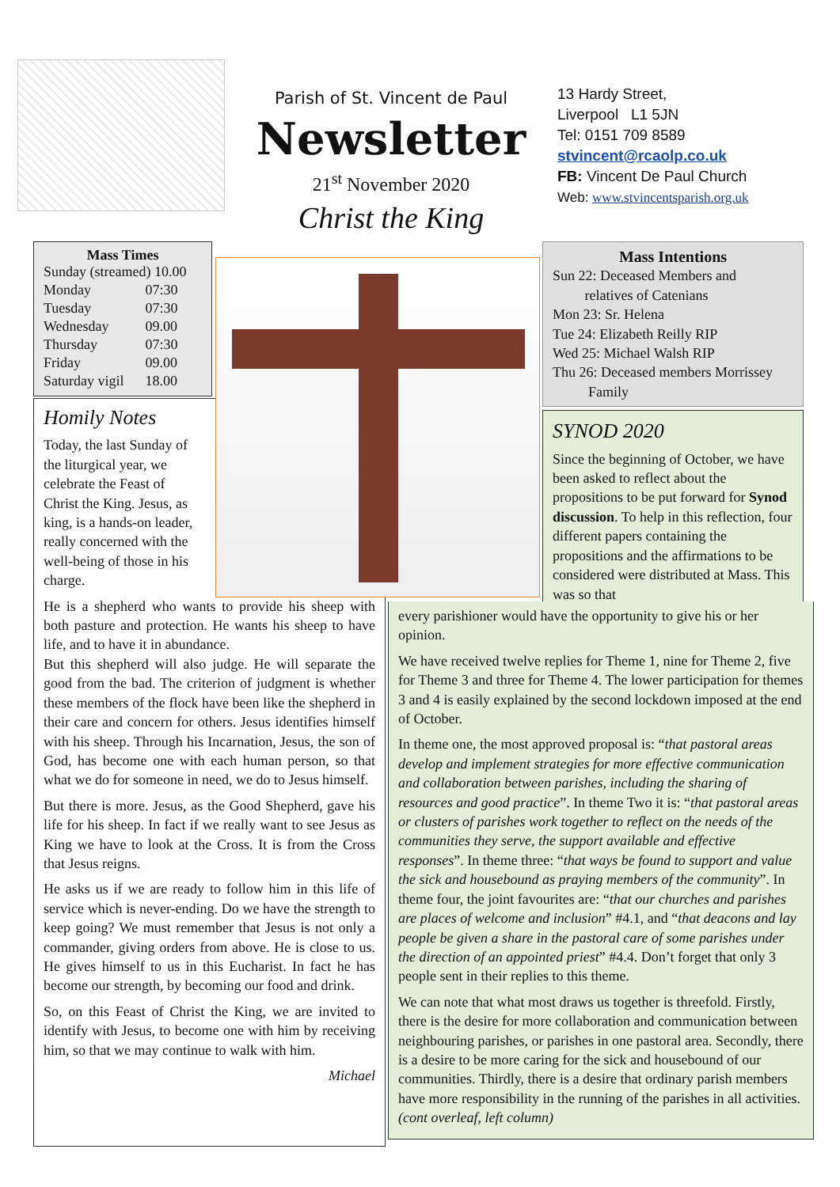Parish of St. Vincent de Paul
Newsletter
21<sup>st</sup> November 2020
Christ the King
13 Hardy Street,
Liverpool L1 5JN
Tel: 0151 709 8589
stvincent@rcaolp.co.uk
FB: Vincent De Paul Church
Web: www.stvincentsparish.org.uk
Mass Times
| Sunday (streamed) 10.00 | |
| Monday | 07:30 |
| Tuesday | 07:30 |
| Wednesday | 09.00 |
| Thursday | 07:30 |
| Friday | 09.00 |
| Saturday vigil | 18.00 |
Homily Notes
Today, the last Sunday of the liturgical year, we celebrate the Feast of Christ the King. Jesus, as king, is a hands-on leader, really concerned with the well-being of those in his charge.
He is a shepherd who wants to provide his sheep with both pasture and protection. He wants his sheep to have life, and to have it in abundance.
But this shepherd will also judge. He will separate the good from the bad. The criterion of judgment is whether these members of the flock have been like the shepherd in their care and concern for others. Jesus identifies himself with his sheep. Through his Incarnation, Jesus, the son of God, has become one with each human person, so that what we do for someone in need, we do to Jesus himself.
But there is more. Jesus, as the Good Shepherd, gave his life for his sheep. In fact if we really want to see Jesus as King we have to look at the Cross. It is from the Cross that Jesus reigns.
He asks us if we are ready to follow him in this life of service which is never-ending. Do we have the strength to keep going? We must remember that Jesus is not only a commander, giving orders from above. He is close to us. He gives himself to us in this Eucharist. In fact he has become our strength, by becoming our food and drink.
So, on this Feast of Christ the King, we are invited to identify with Jesus, to become one with him by receiving him, so that we may continue to walk with him.
Michael
Mass Intentions
Sun 22: Deceased Members and
relatives of Catenians
Mon 23: Sr. Helena
Tue 24: Elizabeth Reilly RIP
Wed 25: Michael Walsh RIP
Thu 26: Deceased members Morrissey
Family
SYNOD 2020
Since the beginning of October, we have been asked to reflect about the propositions to be put forward for Synod discussion. To help in this reflection, four different papers containing the propositions and the affirmations to be considered were distributed at Mass. This was so that
every parishioner would have the opportunity to give his or her opinion.
We have received twelve replies for Theme 1, nine for Theme 2, five for Theme 3 and three for Theme 4. The lower participation for themes 3 and 4 is easily explained by the second lockdown imposed at the end of October.
In theme one, the most approved proposal is: “that pastoral areas develop and implement strategies for more effective communication and collaboration between parishes, including the sharing of resources and good practice”. In theme Two it is: “that pastoral areas or clusters of parishes work together to reflect on the needs of the communities they serve, the support available and effective responses”. In theme three: “that ways be found to support and value the sick and housebound as praying members of the community”. In theme four, the joint favourites are: “that our churches and parishes are places of welcome and inclusion” #4.1, and “that deacons and lay people be given a share in the pastoral care of some parishes under the direction of an appointed priest” #4.4. Don’t forget that only 3 people sent in their replies to this theme.
We can note that what most draws us together is threefold. Firstly, there is the desire for more collaboration and communication between neighbouring parishes, or parishes in one pastoral area. Secondly, there is a desire to be more caring for the sick and housebound of our communities. Thirdly, there is a desire that ordinary parish members have more responsibility in the running of the parishes in all activities. (cont overleaf, left column)